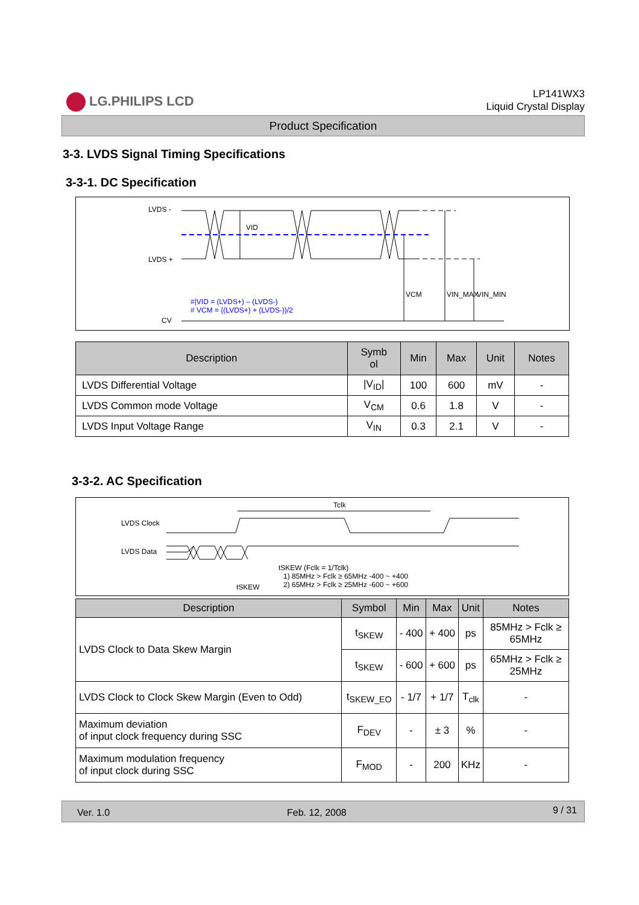LG.PHILIPS LCD
LP141WX3
Liquid Crystal Display
Product Specification
3-3. LVDS Signal Timing Specifications
3-3-1. DC Specification
LVDS -
LVDS +
CV
VID
VCM
VIN_MAX
VIN_MIN
#|VID = (LVDS+) – (LVDS-)
# VCM = {(LVDS+) + (LVDS-)}/2
| Description | Symb ol | Min | Max | Unit | Notes |
| --- | --- | --- | --- | --- | --- |
| LVDS Differential Voltage | /V<sub>ID</sub>/ | 100 | 600 | mV | - |
| LVDS Common mode Voltage | V<sub>CM</sub> | 0.6 | 1.8 | V | - |
| LVDS Input Voltage Range | V<sub>IN</sub> | 0.3 | 2.1 | V | - |
3-3-2. AC Specification
LVDS Clock
LVDS Data
Tclk
tSKEW (Fclk = 1/Tclk)
1) 85MHz > Fclk ≥ 65MHz -400 ~ +400
2) 65MHz > Fclk ≥ 25MHz -600 ~ +600
tSKEW
| Description | Symbol | Min | Max | Unit | Notes |
| --- | --- | --- | --- | --- | --- |
| LVDS Clock to Data Skew Margin | t<sub>SKEW</sub> | - 400 | + 400 | ps | 85MHz > Fclk ≥ 65MHz |
| | t<sub>SKEW</sub> | - 600 | + 600 | ps | 65MHz > Fclk ≥ 25MHz |
| LVDS Clock to Clock Skew Margin (Even to Odd) | t<sub>SKEW_EO</sub> | - 1/7 | + 1/7 | T<sub>clk</sub> | - |
| Maximum deviation of input clock frequency during SSC | F<sub>DEV</sub> | - | ± 3 | % | - |
| Maximum modulation frequency of input clock during SSC | F<sub>MOD</sub> | - | 200 | KHz | - |
Ver. 1.0 Feb. 12, 2008 9 / 31